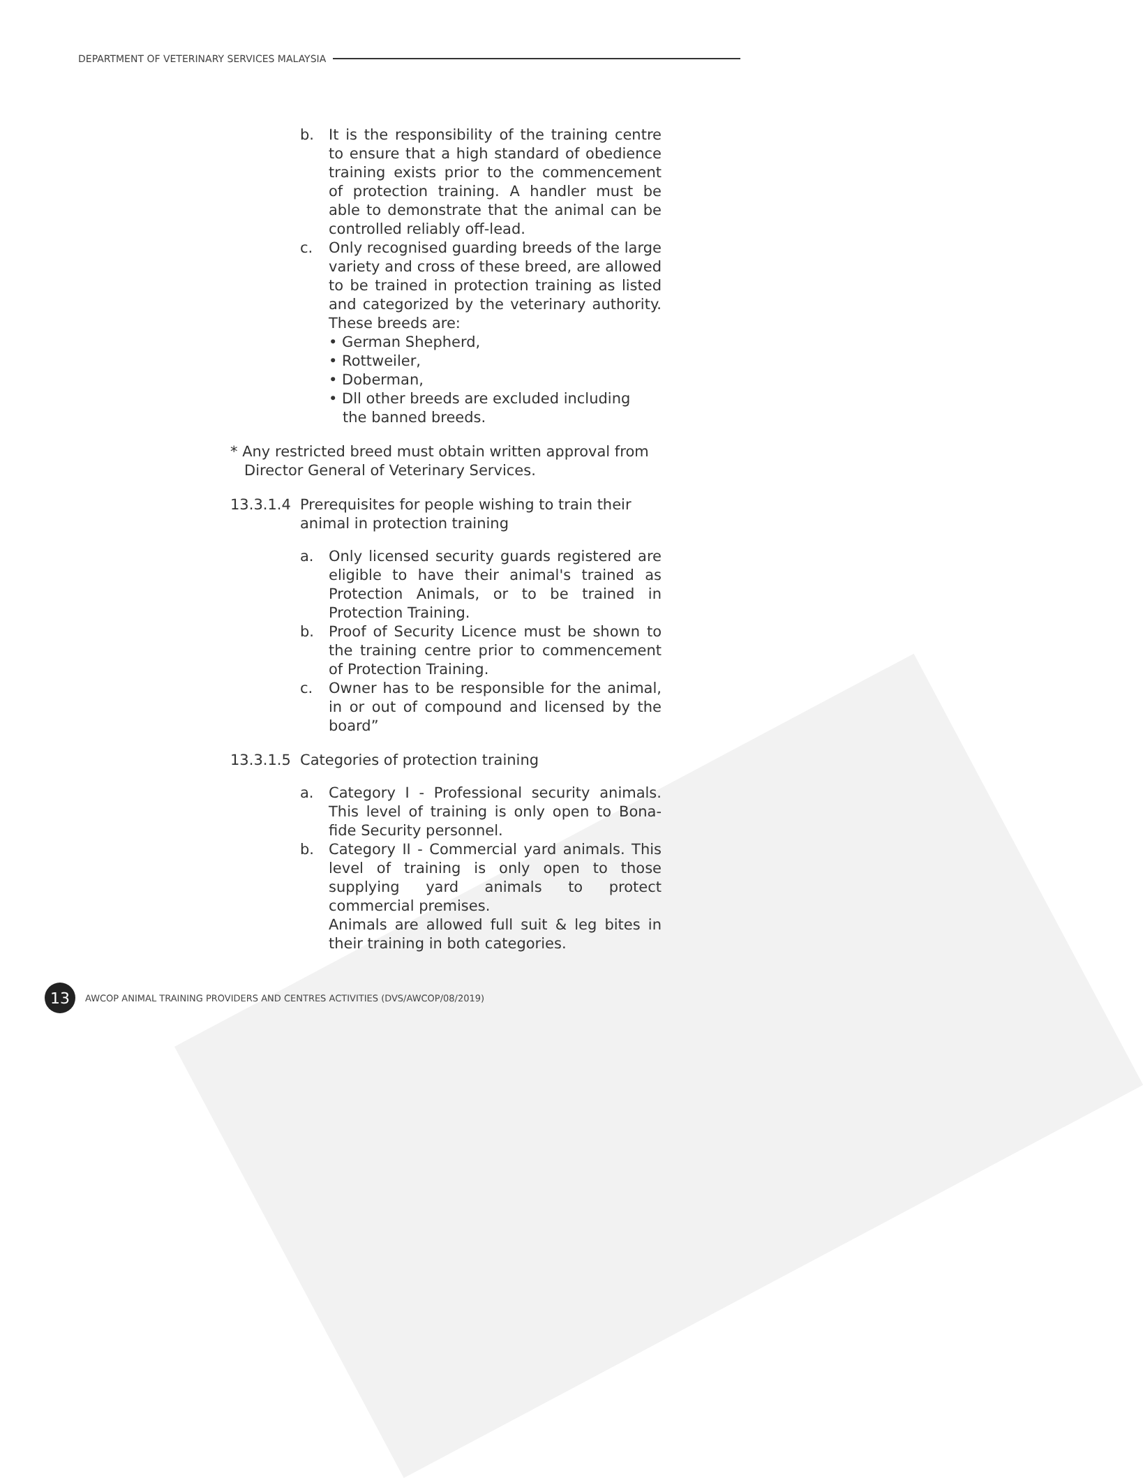DEPARTMENT OF VETERINARY SERVICES MALAYSIA
b. It is the responsibility of the training centre to ensure that a high standard of obedience training exists prior to the commencement of protection training. A handler must be able to demonstrate that the animal can be controlled reliably off-lead.
c. Only recognised guarding breeds of the large variety and cross of these breed, are allowed to be trained in protection training as listed and categorized by the veterinary authority. These breeds are:
• German Shepherd,
• Rottweiler,
• Doberman,
• Dll other breeds are excluded including
the banned breeds.
* Any restricted breed must obtain written approval from
Director General of Veterinary Services.
13.3.1.4
Prerequisites for people wishing to train their animal in protection training
a. Only licensed security guards registered are eligible to have their animal's trained as Protection Animals, or to be trained in Protection Training.
b. Proof of Security Licence must be shown to the training centre prior to commencement of Protection Training.
c. Owner has to be responsible for the animal, in or out of compound and licensed by the board”
13.3.1.5
Categories of protection training
a. Category I - Professional security animals. This level of training is only open to Bona-fide Security personnel.
b. Category II - Commercial yard animals. This level of training is only open to those supplying yard animals to protect commercial premises.
Animals are allowed full suit & leg bites in their training in both categories.
13
AWCOP ANIMAL TRAINING PROVIDERS AND CENTRES ACTIVITIES (DVS/AWCOP/08/2019)